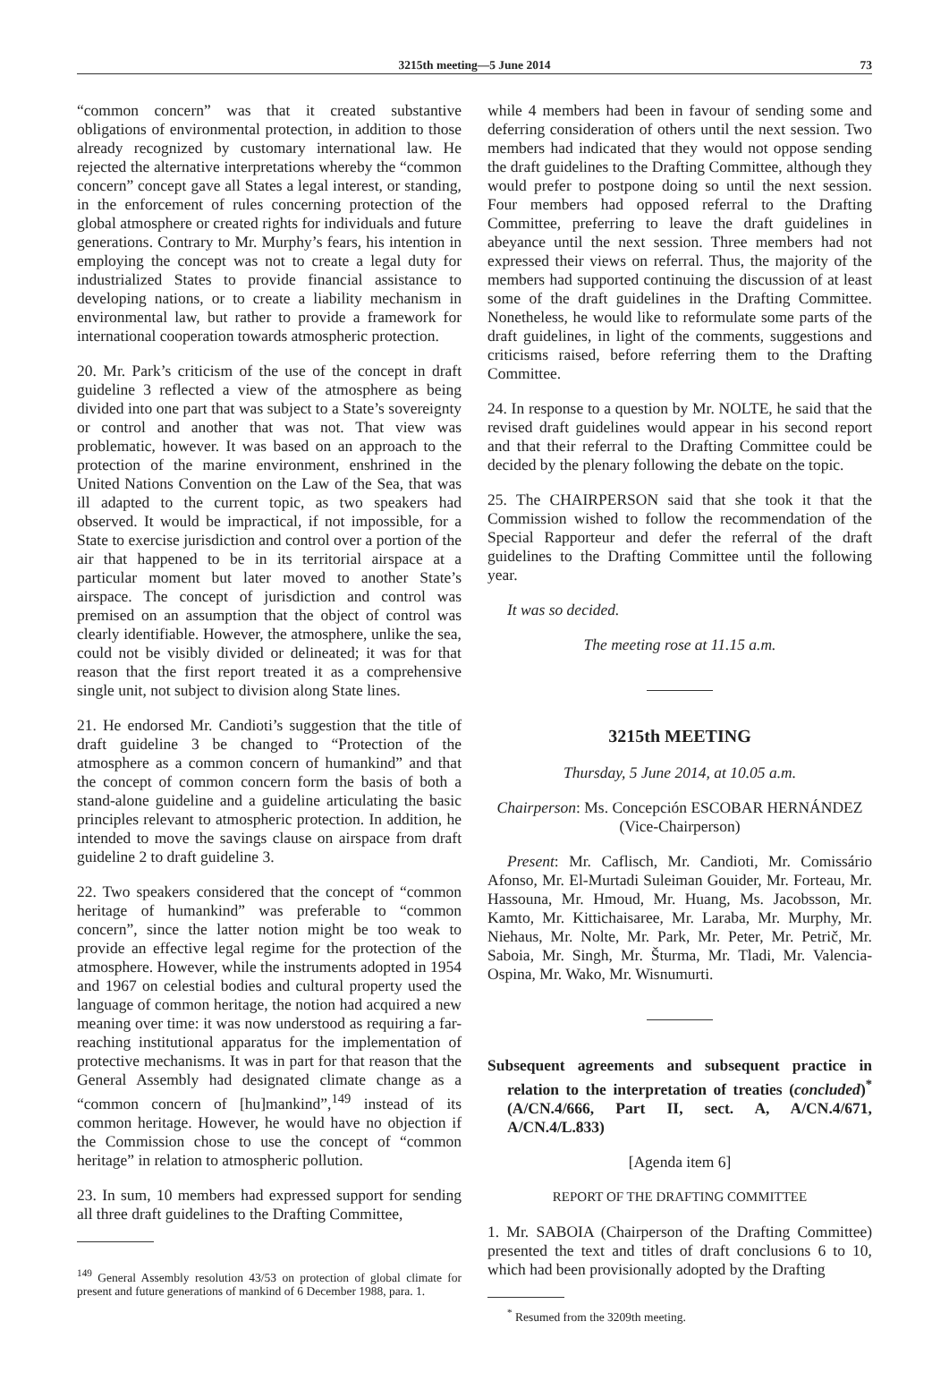3215th meeting—5 June 2014 73
“common concern” was that it created substantive obligations of environmental protection, in addition to those already recognized by customary international law. He rejected the alternative interpretations whereby the “common concern” concept gave all States a legal interest, or standing, in the enforcement of rules concerning protection of the global atmosphere or created rights for individuals and future generations. Contrary to Mr. Murphy’s fears, his intention in employing the concept was not to create a legal duty for industrialized States to provide financial assistance to developing nations, or to create a liability mechanism in environmental law, but rather to provide a framework for international cooperation towards atmospheric protection.
20. Mr. Park’s criticism of the use of the concept in draft guideline 3 reflected a view of the atmosphere as being divided into one part that was subject to a State’s sovereignty or control and another that was not. That view was problematic, however. It was based on an approach to the protection of the marine environment, enshrined in the United Nations Convention on the Law of the Sea, that was ill adapted to the current topic, as two speakers had observed. It would be impractical, if not impossible, for a State to exercise jurisdiction and control over a portion of the air that happened to be in its territorial airspace at a particular moment but later moved to another State’s airspace. The concept of jurisdiction and control was premised on an assumption that the object of control was clearly identifiable. However, the atmosphere, unlike the sea, could not be visibly divided or delineated; it was for that reason that the first report treated it as a comprehensive single unit, not subject to division along State lines.
21. He endorsed Mr. Candioti’s suggestion that the title of draft guideline 3 be changed to “Protection of the atmosphere as a common concern of humankind” and that the concept of common concern form the basis of both a stand-alone guideline and a guideline articulating the basic principles relevant to atmospheric protection. In addition, he intended to move the savings clause on airspace from draft guideline 2 to draft guideline 3.
22. Two speakers considered that the concept of “common heritage of humankind” was preferable to “common concern”, since the latter notion might be too weak to provide an effective legal regime for the protection of the atmosphere. However, while the instruments adopted in 1954 and 1967 on celestial bodies and cultural property used the language of common heritage, the notion had acquired a new meaning over time: it was now understood as requiring a far-reaching institutional apparatus for the implementation of protective mechanisms. It was in part for that reason that the General Assembly had designated climate change as a “common concern of [hu]mankind”,<sup>149</sup> instead of its common heritage. However, he would have no objection if the Commission chose to use the concept of “common heritage” in relation to atmospheric pollution.
23. In sum, 10 members had expressed support for sending all three draft guidelines to the Drafting Committee,
<sup>149</sup> General Assembly resolution 43/53 on protection of global climate for present and future generations of mankind of 6 December 1988, para. 1.
while 4 members had been in favour of sending some and deferring consideration of others until the next session. Two members had indicated that they would not oppose sending the draft guidelines to the Drafting Committee, although they would prefer to postpone doing so until the next session. Four members had opposed referral to the Drafting Committee, preferring to leave the draft guidelines in abeyance until the next session. Three members had not expressed their views on referral. Thus, the majority of the members had supported continuing the discussion of at least some of the draft guidelines in the Drafting Committee. Nonetheless, he would like to reformulate some parts of the draft guidelines, in light of the comments, suggestions and criticisms raised, before referring them to the Drafting Committee.
24. In response to a question by Mr. NOLTE, he said that the revised draft guidelines would appear in his second report and that their referral to the Drafting Committee could be decided by the plenary following the debate on the topic.
25. The CHAIRPERSON said that she took it that the Commission wished to follow the recommendation of the Special Rapporteur and defer the referral of the draft guidelines to the Drafting Committee until the following year.
It was so decided.
The meeting rose at 11.15 a.m.
3215th MEETING
Thursday, 5 June 2014, at 10.05 a.m.
Chairperson: Ms. Concepción ESCOBAR HERNÁNDEZ
(Vice-Chairperson)
Present: Mr. Caflisch, Mr. Candioti, Mr. Comissário Afonso, Mr. El-Murtadi Suleiman Gouider, Mr. Forteau, Mr. Hassouna, Mr. Hmoud, Mr. Huang, Ms. Jacobsson, Mr. Kamto, Mr. Kittichaisaree, Mr. Laraba, Mr. Murphy, Mr. Niehaus, Mr. Nolte, Mr. Park, Mr. Peter, Mr. Petrič, Mr. Saboia, Mr. Singh, Mr. Šturma, Mr. Tladi, Mr. Valencia-Ospina, Mr. Wako, Mr. Wisnumurti.
Subsequent agreements and subsequent practice in relation to the interpretation of treaties (concluded)<sup>*</sup> (A/CN.4/666, Part II, sect. A, A/CN.4/671, A/CN.4/L.833)
[Agenda item 6]
REPORT OF THE DRAFTING COMMITTEE
1. Mr. SABOIA (Chairperson of the Drafting Committee) presented the text and titles of draft conclusions 6 to 10, which had been provisionally adopted by the Drafting
<sup>*</sup> Resumed from the 3209th meeting.